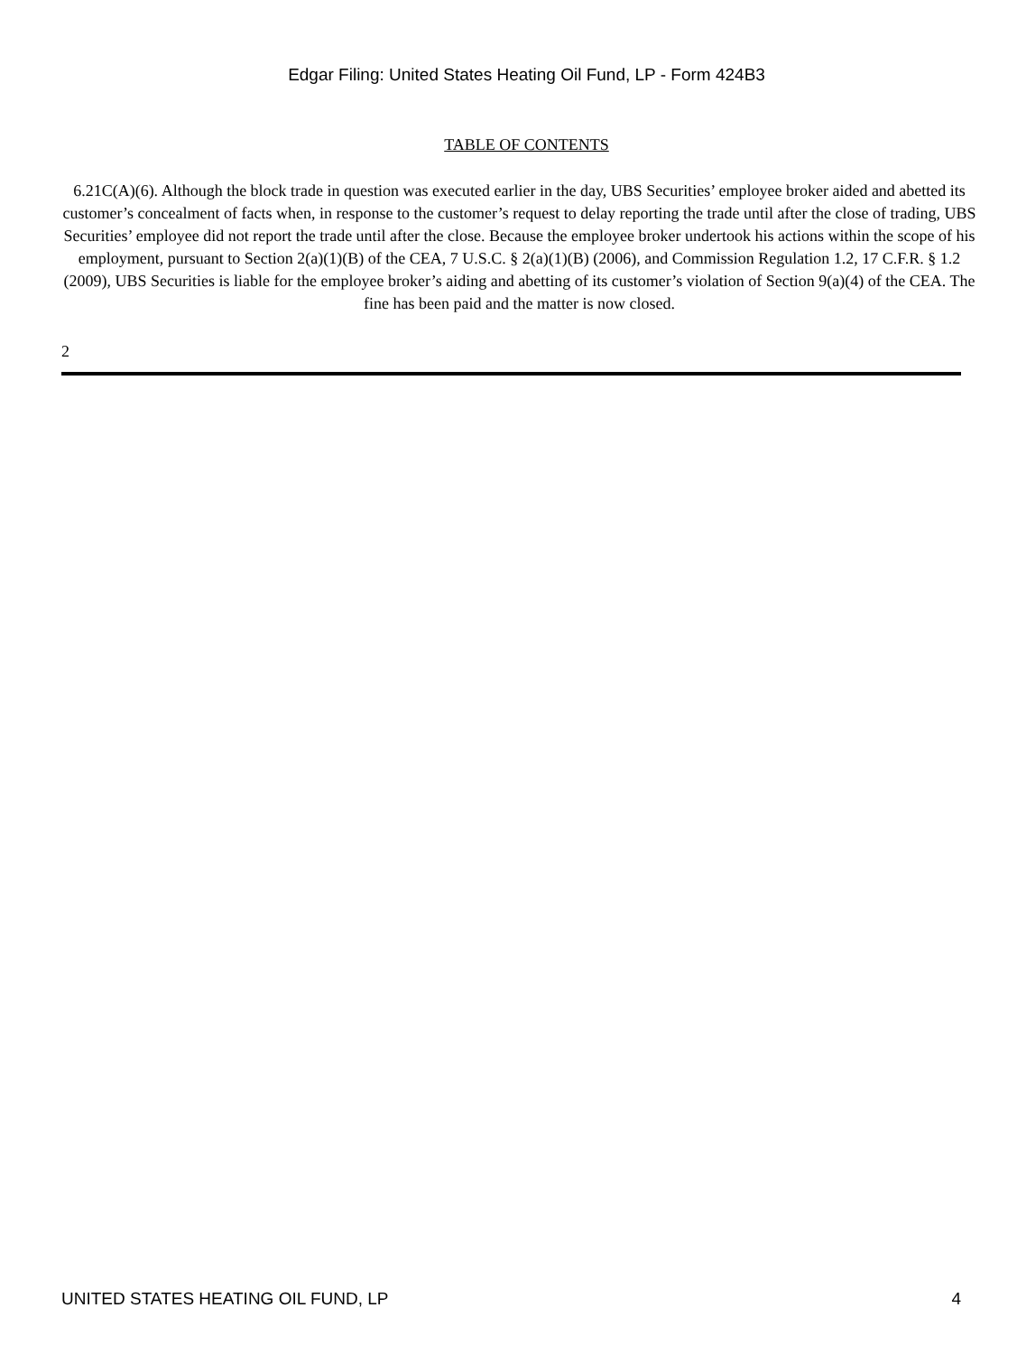Edgar Filing: United States Heating Oil Fund, LP - Form 424B3
TABLE OF CONTENTS
6.21C(A)(6). Although the block trade in question was executed earlier in the day, UBS Securities’ employee broker aided and abetted its customer’s concealment of facts when, in response to the customer’s request to delay reporting the trade until after the close of trading, UBS Securities’ employee did not report the trade until after the close. Because the employee broker undertook his actions within the scope of his employment, pursuant to Section 2(a)(1)(B) of the CEA, 7 U.S.C. § 2(a)(1)(B) (2006), and Commission Regulation 1.2, 17 C.F.R. § 1.2 (2009), UBS Securities is liable for the employee broker’s aiding and abetting of its customer’s violation of Section 9(a)(4) of the CEA. The fine has been paid and the matter is now closed.
2
UNITED STATES HEATING OIL FUND, LP 4